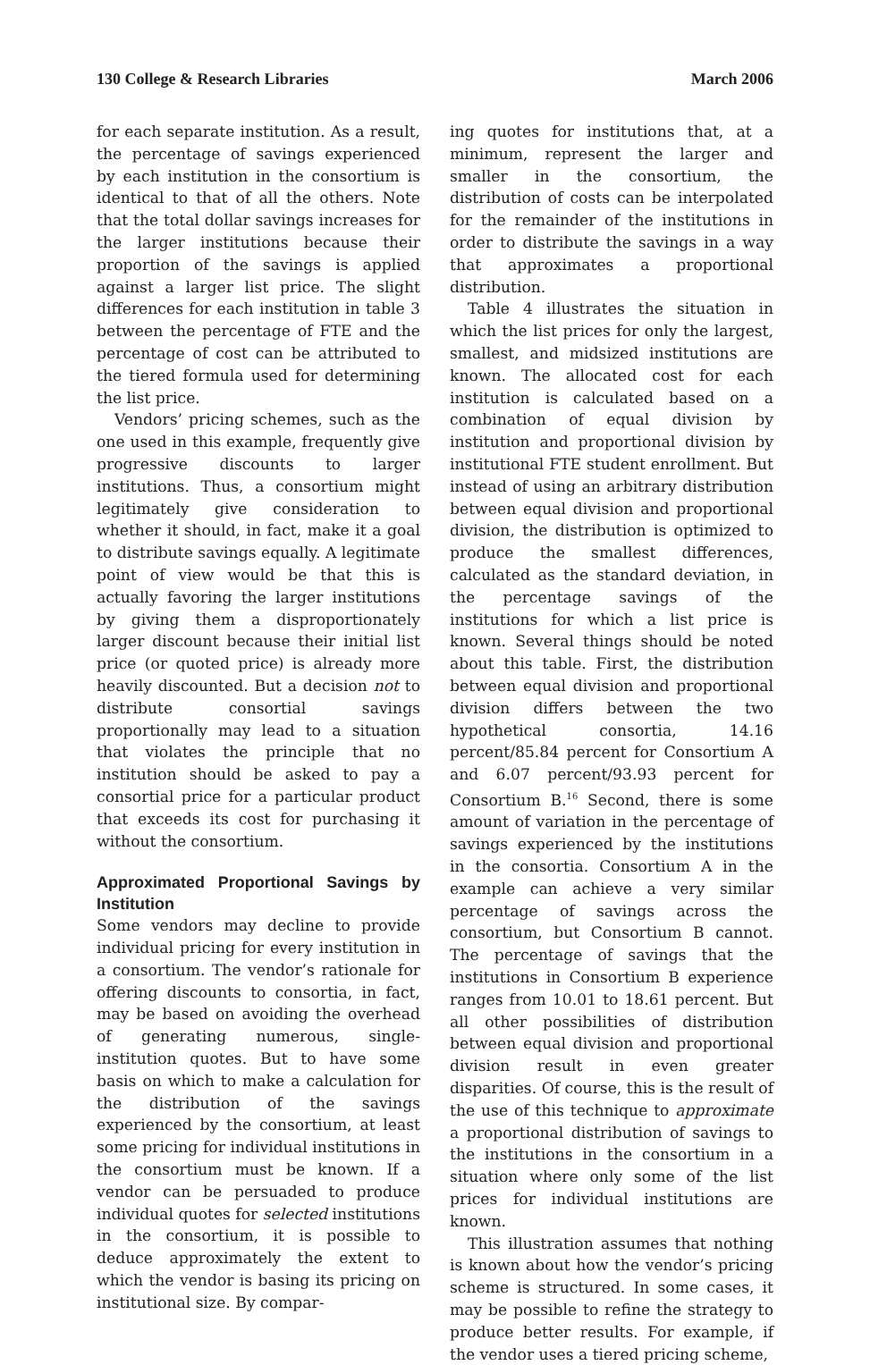130 College & Research Libraries March 2006
for each separate institution. As a result, the percentage of savings experienced by each institution in the consortium is identical to that of all the others. Note that the total dollar savings increases for the larger institutions because their proportion of the savings is applied against a larger list price. The slight differences for each institution in table 3 between the percentage of FTE and the percentage of cost can be attributed to the tiered formula used for determining the list price.
Vendors’ pricing schemes, such as the one used in this example, frequently give progressive discounts to larger institutions. Thus, a consortium might legitimately give consideration to whether it should, in fact, make it a goal to distribute savings equally. A legitimate point of view would be that this is actually favoring the larger institutions by giving them a disproportionately larger discount because their initial list price (or quoted price) is already more heavily discounted. But a decision not to distribute consortial savings proportionally may lead to a situation that violates the principle that no institution should be asked to pay a consortial price for a particular product that exceeds its cost for purchasing it without the consortium.
Approximated Proportional Savings by Institution
Some vendors may decline to provide individual pricing for every institution in a consortium. The vendor’s rationale for offering discounts to consortia, in fact, may be based on avoiding the overhead of generating numerous, single-institution quotes. But to have some basis on which to make a calculation for the distribution of the savings experienced by the consortium, at least some pricing for individual institutions in the consortium must be known. If a vendor can be persuaded to produce individual quotes for selected institutions in the consortium, it is possible to deduce approximately the extent to which the vendor is basing its pricing on institutional size. By compar-
ing quotes for institutions that, at a minimum, represent the larger and smaller in the consortium, the distribution of costs can be interpolated for the remainder of the institutions in order to distribute the savings in a way that approximates a proportional distribution.
Table 4 illustrates the situation in which the list prices for only the largest, smallest, and midsized institutions are known. The allocated cost for each institution is calculated based on a combination of equal division by institution and proportional division by institutional FTE student enrollment. But instead of using an arbitrary distribution between equal division and proportional division, the distribution is optimized to produce the smallest differences, calculated as the standard deviation, in the percentage savings of the institutions for which a list price is known. Several things should be noted about this table. First, the distribution between equal division and proportional division differs between the two hypothetical consortia, 14.16 percent/85.84 percent for Consortium A and 6.07 percent/93.93 percent for Consortium B.<sup>16</sup> Second, there is some amount of variation in the percentage of savings experienced by the institutions in the consortia. Consortium A in the example can achieve a very similar percentage of savings across the consortium, but Consortium B cannot. The percentage of savings that the institutions in Consortium B experience ranges from 10.01 to 18.61 percent. But all other possibilities of distribution between equal division and proportional division result in even greater disparities. Of course, this is the result of the use of this technique to approximate a proportional distribution of savings to the institutions in the consortium in a situation where only some of the list prices for individual institutions are known.
This illustration assumes that nothing is known about how the vendor’s pricing scheme is structured. In some cases, it may be possible to refine the strategy to produce better results. For example, if the vendor uses a tiered pricing scheme,